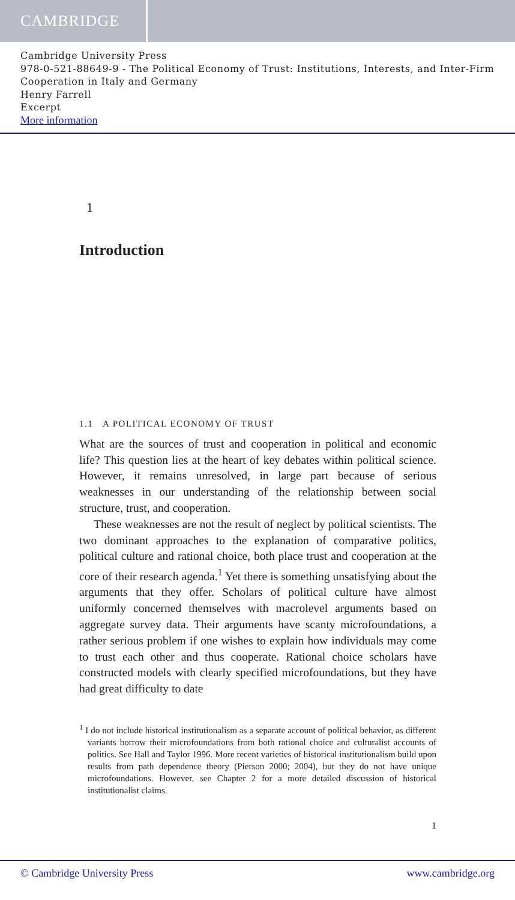CAMBRIDGE
Cambridge University Press
978-0-521-88649-9 - The Political Economy of Trust: Institutions, Interests, and Inter-Firm Cooperation in Italy and Germany
Henry Farrell
Excerpt
More information
1
Introduction
1.1 A POLITICAL ECONOMY OF TRUST
What are the sources of trust and cooperation in political and economic life? This question lies at the heart of key debates within political science. However, it remains unresolved, in large part because of serious weaknesses in our understanding of the relationship between social structure, trust, and cooperation.
These weaknesses are not the result of neglect by political scientists. The two dominant approaches to the explanation of comparative politics, political culture and rational choice, both place trust and cooperation at the core of their research agenda.<sup>1</sup> Yet there is something unsatisfying about the arguments that they offer. Scholars of political culture have almost uniformly concerned themselves with macrolevel arguments based on aggregate survey data. Their arguments have scanty microfoundations, a rather serious problem if one wishes to explain how individuals may come to trust each other and thus cooperate. Rational choice scholars have constructed models with clearly specified microfoundations, but they have had great difficulty to date
<sup>1</sup> I do not include historical institutionalism as a separate account of political behavior, as different variants borrow their microfoundations from both rational choice and culturalist accounts of politics. See Hall and Taylor 1996. More recent varieties of historical institutionalism build upon results from path dependence theory (Pierson 2000; 2004), but they do not have unique microfoundations. However, see Chapter 2 for a more detailed discussion of historical institutionalist claims.
1
© Cambridge University Press www.cambridge.org